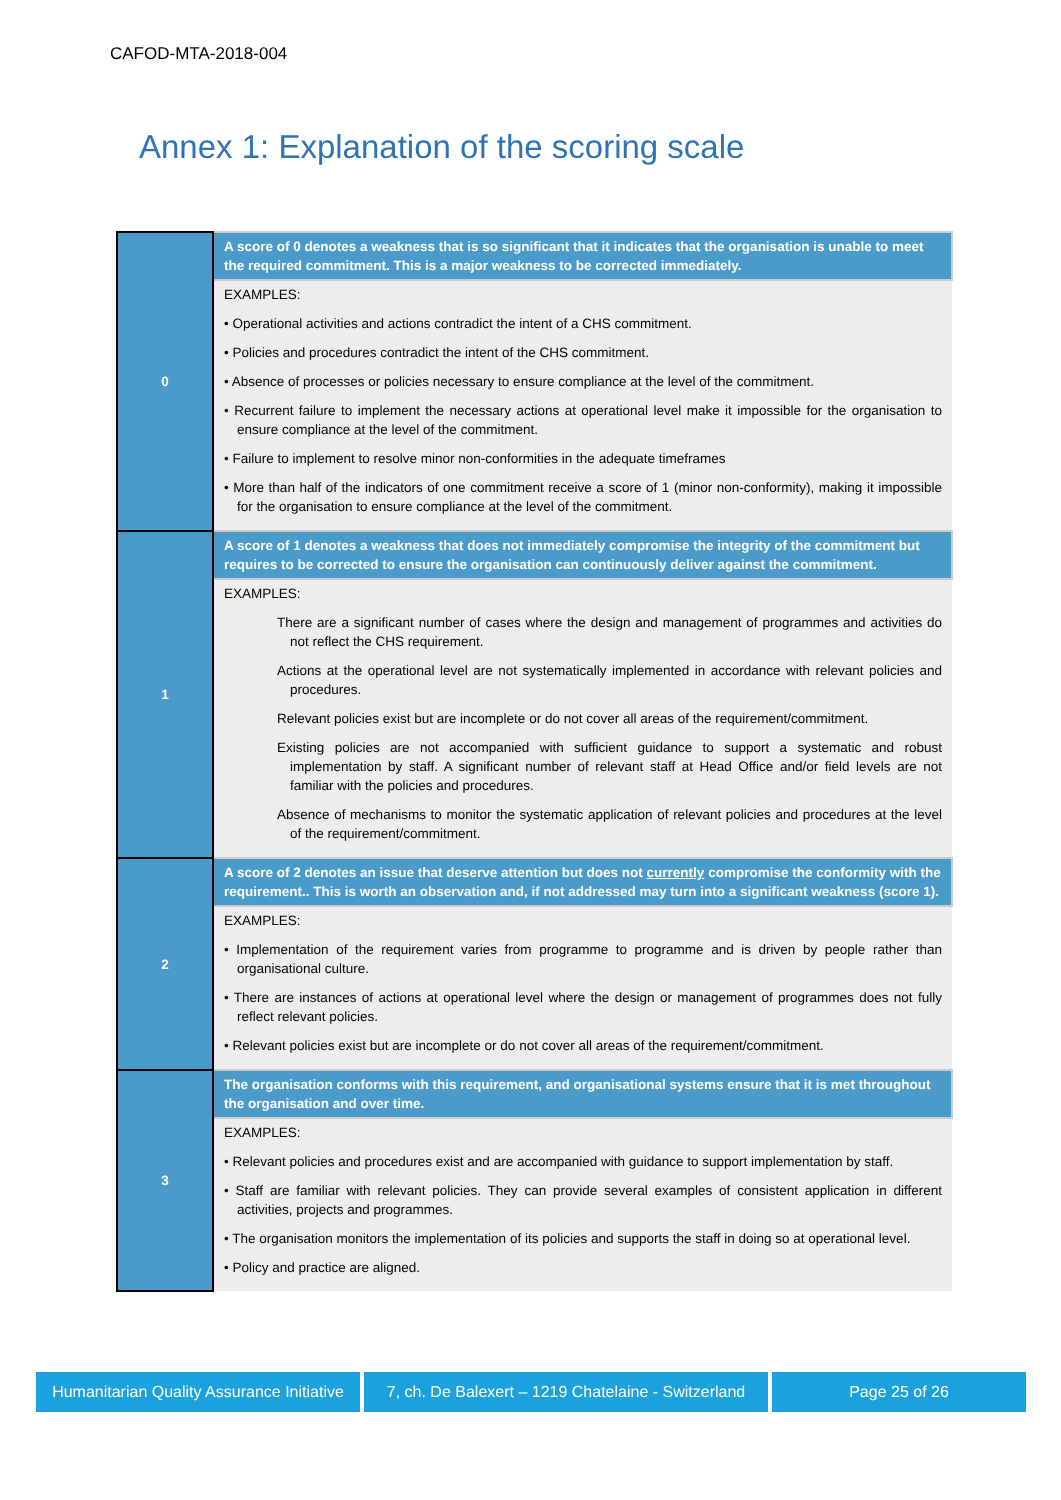CAFOD-MTA-2018-004
Annex 1: Explanation of the scoring scale
| 0 | A score of 0 denotes a weakness that is so significant that it indicates that the organisation is unable to meet the required commitment. This is a major weakness to be corrected immediately. |
| | EXAMPLES: • Operational activities and actions contradict the intent of a CHS commitment. • Policies and procedures contradict the intent of the CHS commitment. • Absence of processes or policies necessary to ensure compliance at the level of the commitment. • Recurrent failure to implement the necessary actions at operational level make it impossible for the organisation to ensure compliance at the level of the commitment. • Failure to implement to resolve minor non-conformities in the adequate timeframes • More than half of the indicators of one commitment receive a score of 1 (minor non-conformity), making it impossible for the organisation to ensure compliance at the level of the commitment. |
| 1 | A score of 1 denotes a weakness that does not immediately compromise the integrity of the commitment but requires to be corrected to ensure the organisation can continuously deliver against the commitment. |
| | EXAMPLES: There are a significant number of cases where the design and management of programmes and activities do not reflect the CHS requirement. Actions at the operational level are not systematically implemented in accordance with relevant policies and procedures. Relevant policies exist but are incomplete or do not cover all areas of the requirement/commitment. Existing policies are not accompanied with sufficient guidance to support a systematic and robust implementation by staff. A significant number of relevant staff at Head Office and/or field levels are not familiar with the policies and procedures. Absence of mechanisms to monitor the systematic application of relevant policies and procedures at the level of the requirement/commitment. |
| 2 | A score of 2 denotes an issue that deserve attention but does not currently compromise the conformity with the requirement.. This is worth an observation and, if not addressed may turn into a significant weakness (score 1). |
| | EXAMPLES: • Implementation of the requirement varies from programme to programme and is driven by people rather than organisational culture. • There are instances of actions at operational level where the design or management of programmes does not fully reflect relevant policies. • Relevant policies exist but are incomplete or do not cover all areas of the requirement/commitment. |
| 3 | The organisation conforms with this requirement, and organisational systems ensure that it is met throughout the organisation and over time. |
| | EXAMPLES: • Relevant policies and procedures exist and are accompanied with guidance to support implementation by staff. • Staff are familiar with relevant policies. They can provide several examples of consistent application in different activities, projects and programmes. • The organisation monitors the implementation of its policies and supports the staff in doing so at operational level. • Policy and practice are aligned. |
Humanitarian Quality Assurance Initiative
7, ch. De Balexert – 1219 Chatelaine - Switzerland
Page 25 of 26